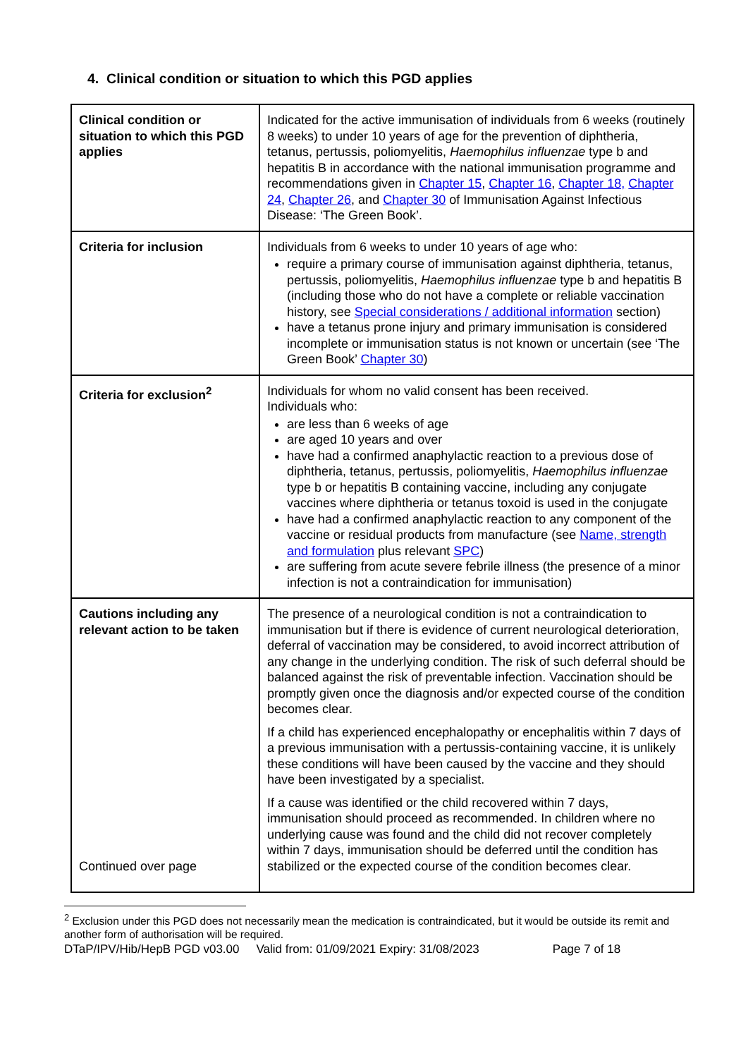4. Clinical condition or situation to which this PGD applies
| Clinical condition or situation to which this PGD applies | Indicated for the active immunisation of individuals from 6 weeks (routinely 8 weeks) to under 10 years of age for the prevention of diphtheria, tetanus, pertussis, poliomyelitis, Haemophilus influenzae type b and hepatitis B in accordance with the national immunisation programme and recommendations given in Chapter 15 , Chapter 16 , Chapter 18, Chapter 24 , Chapter 26 , and Chapter 30 of Immunisation Against Infectious Disease: ‘The Green Book’. |
| Criteria for inclusion | Individuals from 6 weeks to under 10 years of age who: require a primary course of immunisation against diphtheria, tetanus, pertussis, poliomyelitis, Haemophilus influenzae type b and hepatitis B (including those who do not have a complete or reliable vaccination history, see Special considerations / additional information section) have a tetanus prone injury and primary immunisation is considered incomplete or immunisation status is not known or uncertain (see ‘The Green Book’ Chapter 30 ) |
| Criteria for exclusion<sup>2</sup> | Individuals for whom no valid consent has been received. Individuals who: are less than 6 weeks of age are aged 10 years and over have had a confirmed anaphylactic reaction to a previous dose of diphtheria, tetanus, pertussis, poliomyelitis, Haemophilus influenzae type b or hepatitis B containing vaccine, including any conjugate vaccines where diphtheria or tetanus toxoid is used in the conjugate have had a confirmed anaphylactic reaction to any component of the vaccine or residual products from manufacture (see Name, strength and formulation plus relevant SPC ) are suffering from acute severe febrile illness (the presence of a minor infection is not a contraindication for immunisation) |
| Cautions including any relevant action to be taken Continued over page | The presence of a neurological condition is not a contraindication to immunisation but if there is evidence of current neurological deterioration, deferral of vaccination may be considered, to avoid incorrect attribution of any change in the underlying condition. The risk of such deferral should be balanced against the risk of preventable infection. Vaccination should be promptly given once the diagnosis and/or expected course of the condition becomes clear. If a child has experienced encephalopathy or encephalitis within 7 days of a previous immunisation with a pertussis-containing vaccine, it is unlikely these conditions will have been caused by the vaccine and they should have been investigated by a specialist. If a cause was identified or the child recovered within 7 days, immunisation should proceed as recommended. In children where no underlying cause was found and the child did not recover completely within 7 days, immunisation should be deferred until the condition has stabilized or the expected course of the condition becomes clear. |
<sup>2</sup> Exclusion under this PGD does not necessarily mean the medication is contraindicated, but it would be outside its remit and another form of authorisation will be required.
DTaP/IPV/Hib/HepB PGD v03.00 Valid from: 01/09/2021 Expiry: 31/08/2023 Page 7 of 18